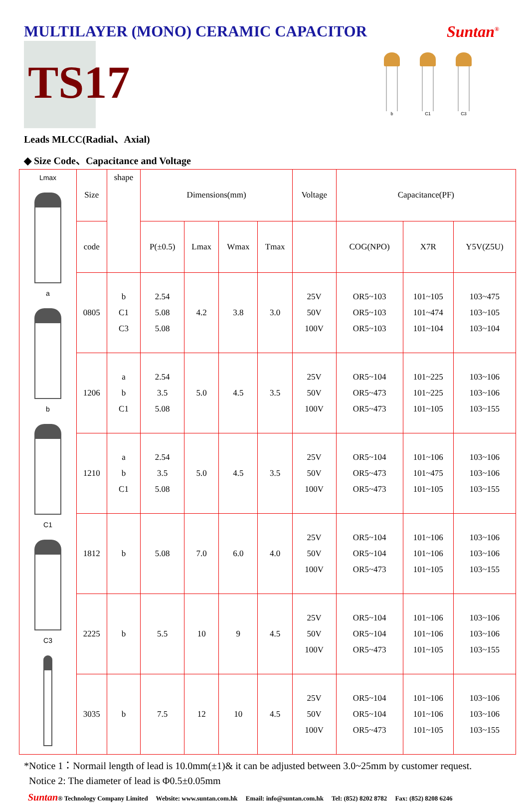MULTILAYER (MONO) CERAMIC CAPACITOR
Suntan<sup>®</sup>
TS17
b C1 C3
Leads MLCC(Radial、Axial)
◆ Size Code、Capacitance and Voltage
| Lmax a b C1 C3 | Size | shape | Dimensions(mm) | | | | Voltage | Capacitance(PF) | | |
| | code | | P(±0.5) | Lmax | Wmax | Tmax | | COG(NPO) | X7R | Y5V(Z5U) |
| | 0805 | b C1 C3 | 2.54 5.08 5.08 | 4.2 | 3.8 | 3.0 | 25V 50V 100V | OR5~103 OR5~103 OR5~103 | 101~105 101~474 101~104 | 103~475 103~105 103~104 |
| | 1206 | a b C1 | 2.54 3.5 5.08 | 5.0 | 4.5 | 3.5 | 25V 50V 100V | OR5~104 OR5~473 OR5~473 | 101~225 101~225 101~105 | 103~106 103~106 103~155 |
| | 1210 | a b C1 | 2.54 3.5 5.08 | 5.0 | 4.5 | 3.5 | 25V 50V 100V | OR5~104 OR5~473 OR5~473 | 101~106 101~475 101~105 | 103~106 103~106 103~155 |
| | 1812 | b | 5.08 | 7.0 | 6.0 | 4.0 | 25V 50V 100V | OR5~104 OR5~104 OR5~473 | 101~106 101~106 101~105 | 103~106 103~106 103~155 |
| | 2225 | b | 5.5 | 10 | 9 | 4.5 | 25V 50V 100V | OR5~104 OR5~104 OR5~473 | 101~106 101~106 101~105 | 103~106 103~106 103~155 |
| | 3035 | b | 7.5 | 12 | 10 | 4.5 | 25V 50V 100V | OR5~104 OR5~104 OR5~473 | 101~106 101~106 101~105 | 103~106 103~106 103~155 |
*Notice 1：Normail length of lead is 10.0mm(±1)& it can be adjusted between 3.0~25mm by customer request.
Notice 2: The diameter of lead is Φ0.5±0.05mm
Suntan® Technology Company Limited Website: www.suntan.com.hk Email: info@suntan.com.hk Tel: (852) 8202 8782 Fax: (852) 8208 6246